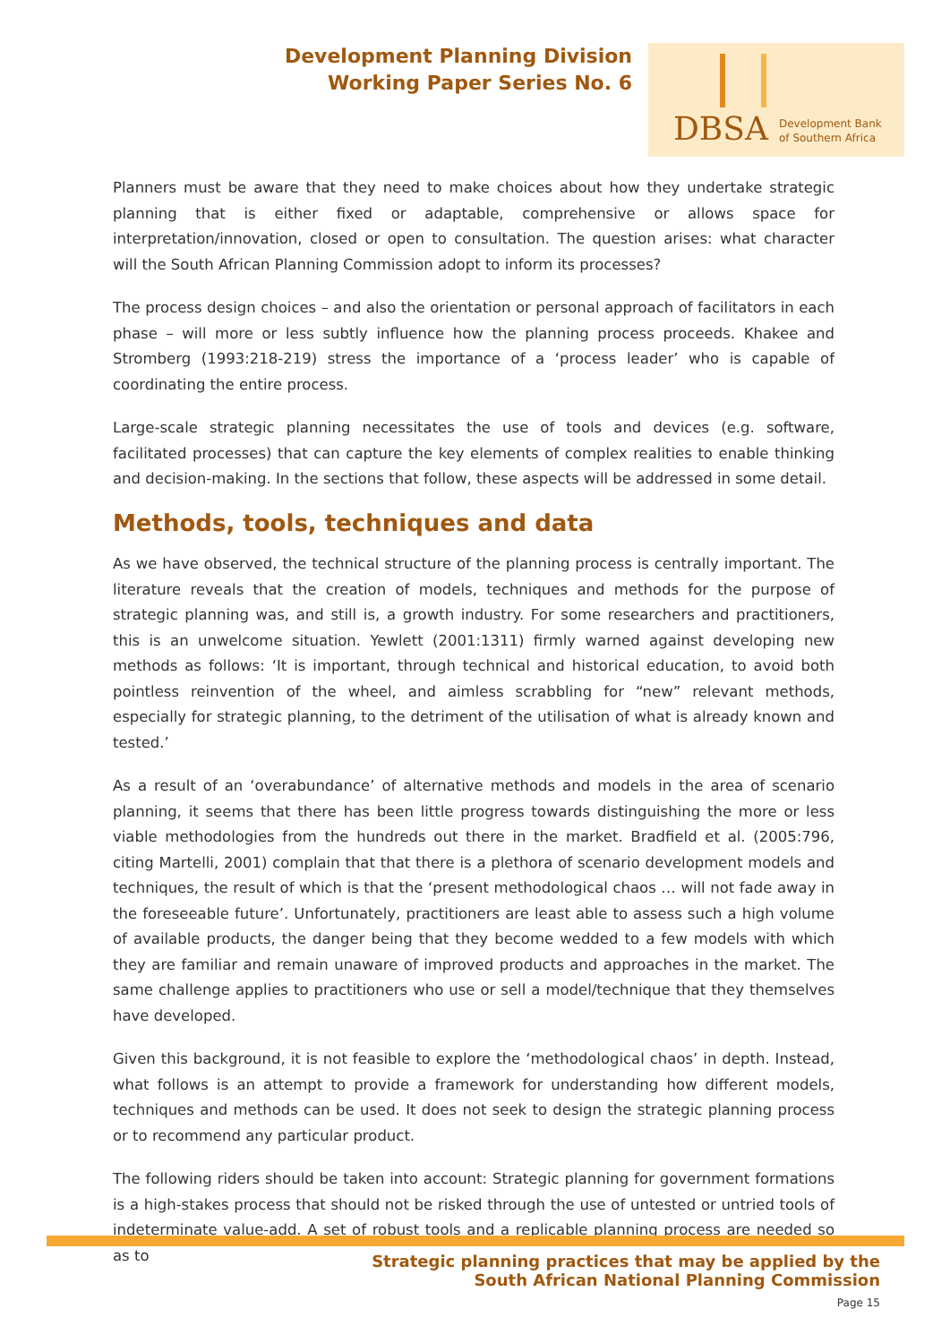Development Planning Division
Working Paper Series No. 6
DBSA
Development Bank
of Southern Africa
Planners must be aware that they need to make choices about how they undertake strategic planning that is either fixed or adaptable, comprehensive or allows space for interpretation/innovation, closed or open to consultation. The question arises: what character will the South African Planning Commission adopt to inform its processes?
The process design choices – and also the orientation or personal approach of facilitators in each phase – will more or less subtly influence how the planning process proceeds. Khakee and Stromberg (1993:218-219) stress the importance of a ‘process leader’ who is capable of coordinating the entire process.
Large-scale strategic planning necessitates the use of tools and devices (e.g. software, facilitated processes) that can capture the key elements of complex realities to enable thinking and decision-making. In the sections that follow, these aspects will be addressed in some detail.
Methods, tools, techniques and data
As we have observed, the technical structure of the planning process is centrally important. The literature reveals that the creation of models, techniques and methods for the purpose of strategic planning was, and still is, a growth industry. For some researchers and practitioners, this is an unwelcome situation. Yewlett (2001:1311) firmly warned against developing new methods as follows: ‘It is important, through technical and historical education, to avoid both pointless reinvention of the wheel, and aimless scrabbling for “new” relevant methods, especially for strategic planning, to the detriment of the utilisation of what is already known and tested.’
As a result of an ‘overabundance’ of alternative methods and models in the area of scenario planning, it seems that there has been little progress towards distinguishing the more or less viable methodologies from the hundreds out there in the market. Bradfield et al. (2005:796, citing Martelli, 2001) complain that that there is a plethora of scenario development models and techniques, the result of which is that the ‘present methodological chaos … will not fade away in the foreseeable future’. Unfortunately, practitioners are least able to assess such a high volume of available products, the danger being that they become wedded to a few models with which they are familiar and remain unaware of improved products and approaches in the market. The same challenge applies to practitioners who use or sell a model/technique that they themselves have developed.
Given this background, it is not feasible to explore the ‘methodological chaos’ in depth. Instead, what follows is an attempt to provide a framework for understanding how different models, techniques and methods can be used. It does not seek to design the strategic planning process or to recommend any particular product.
The following riders should be taken into account: Strategic planning for government formations is a high-stakes process that should not be risked through the use of untested or untried tools of indeterminate value-add. A set of robust tools and a replicable planning process are needed so as to
Strategic planning practices that may be applied by the
South African National Planning Commission
Page 15